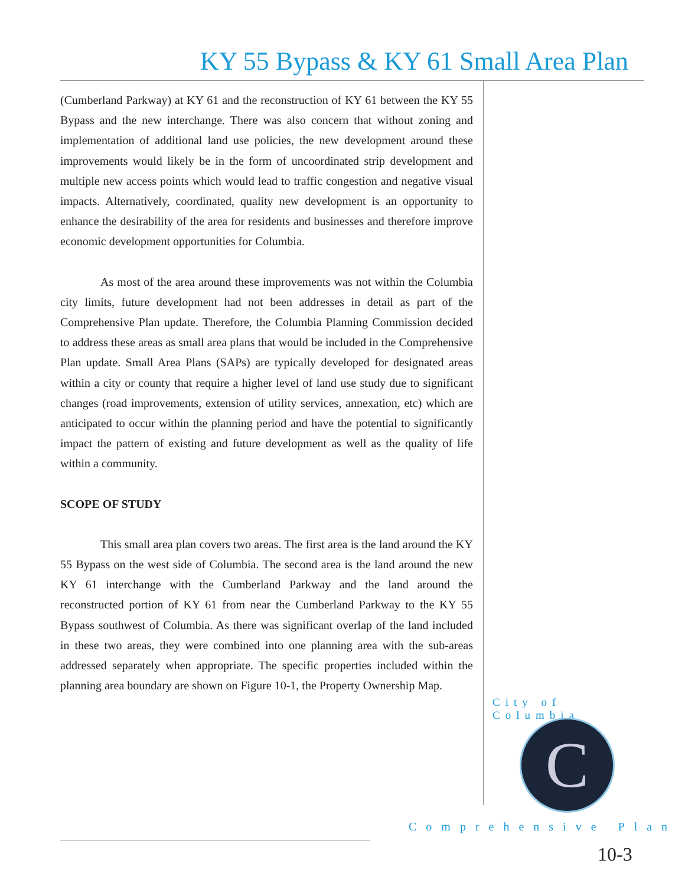KY 55 Bypass & KY 61 Small Area Plan
(Cumberland Parkway) at KY 61 and the reconstruction of KY 61 between the KY 55 Bypass and the new interchange. There was also concern that without zoning and implementation of additional land use policies, the new development around these improvements would likely be in the form of uncoordinated strip development and multiple new access points which would lead to traffic congestion and negative visual impacts. Alternatively, coordinated, quality new development is an opportunity to enhance the desirability of the area for residents and businesses and therefore improve economic development opportunities for Columbia.
As most of the area around these improvements was not within the Columbia city limits, future development had not been addresses in detail as part of the Comprehensive Plan update. Therefore, the Columbia Planning Commission decided to address these areas as small area plans that would be included in the Comprehensive Plan update. Small Area Plans (SAPs) are typically developed for designated areas within a city or county that require a higher level of land use study due to significant changes (road improvements, extension of utility services, annexation, etc) which are anticipated to occur within the planning period and have the potential to significantly impact the pattern of existing and future development as well as the quality of life within a community.
SCOPE OF STUDY
This small area plan covers two areas. The first area is the land around the KY 55 Bypass on the west side of Columbia. The second area is the land around the new KY 61 interchange with the Cumberland Parkway and the land around the reconstructed portion of KY 61 from near the Cumberland Parkway to the KY 55 Bypass southwest of Columbia. As there was significant overlap of the land included in these two areas, they were combined into one planning area with the sub-areas addressed separately when appropriate. The specific properties included within the planning area boundary are shown on Figure 10-1, the Property Ownership Map.
City of Columbia
C
Comprehensive Plan
10-3